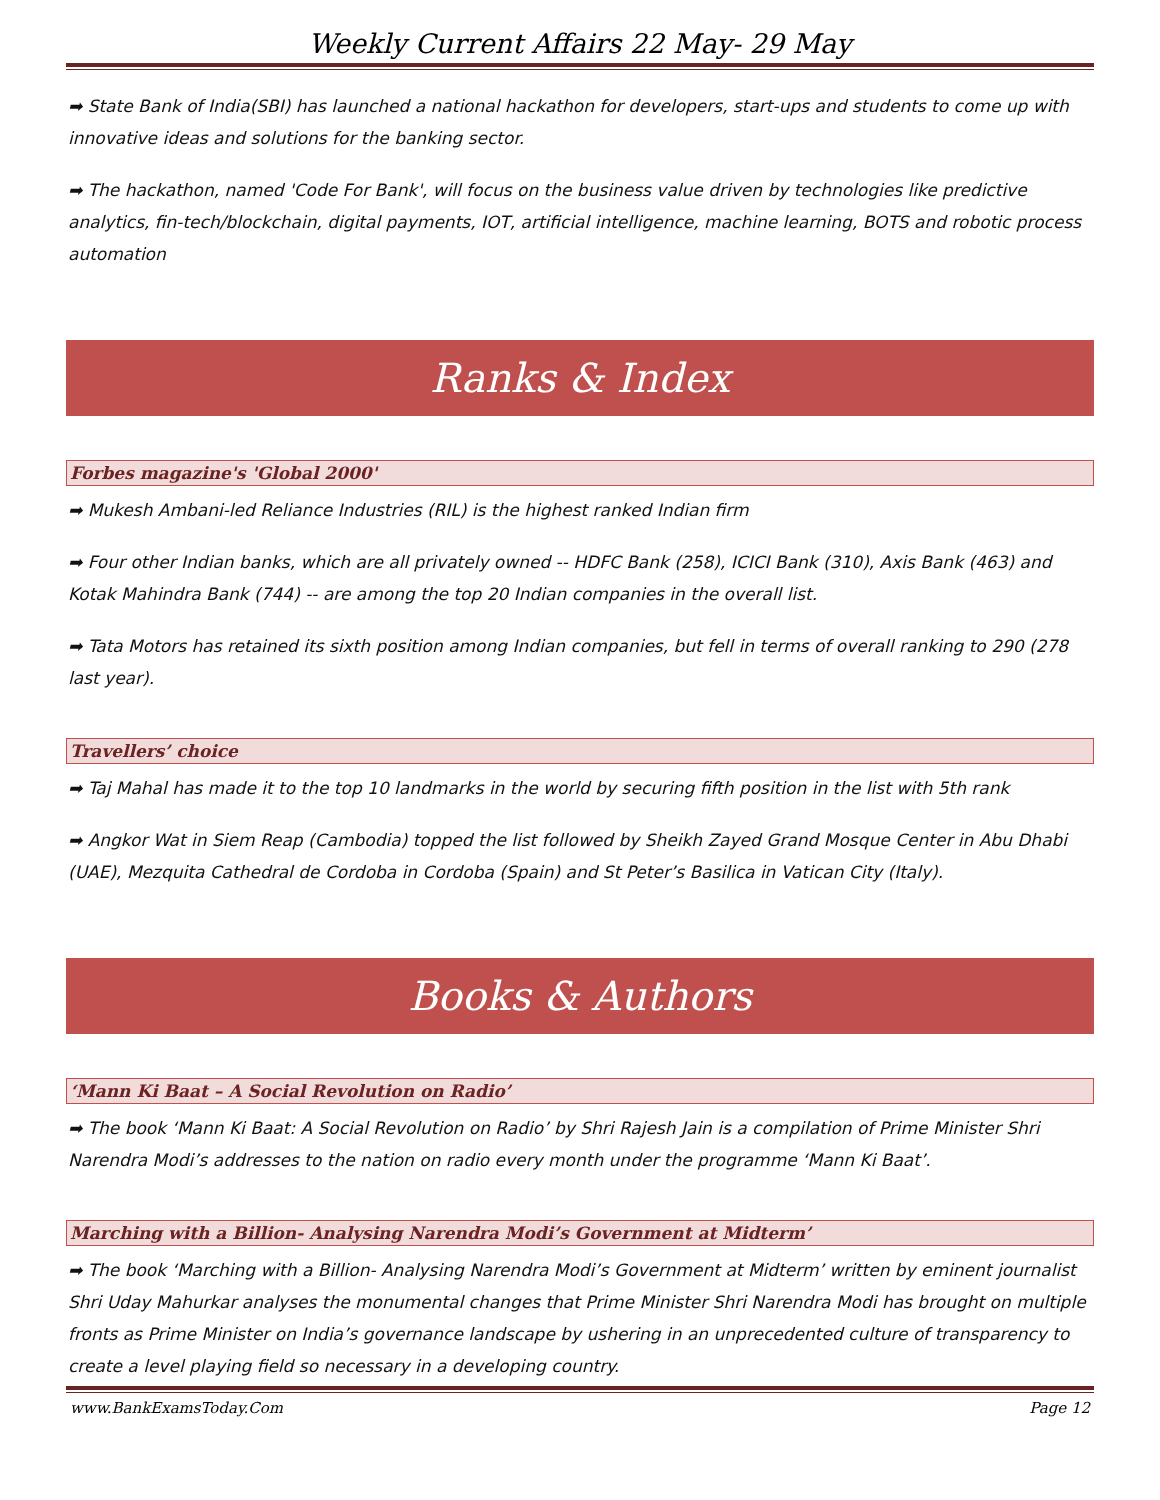Weekly Current Affairs 22 May- 29 May
➡ State Bank of India(SBI) has launched a national hackathon for developers, start-ups and students to come up with innovative ideas and solutions for the banking sector.
➡ The hackathon, named 'Code For Bank', will focus on the business value driven by technologies like predictive analytics, fin-tech/blockchain, digital payments, IOT, artificial intelligence, machine learning, BOTS and robotic process automation
Ranks & Index
Forbes magazine's 'Global 2000'
➡ Mukesh Ambani-led Reliance Industries (RIL) is the highest ranked Indian firm
➡ Four other Indian banks, which are all privately owned -- HDFC Bank (258), ICICI Bank (310), Axis Bank (463) and Kotak Mahindra Bank (744) -- are among the top 20 Indian companies in the overall list.
➡ Tata Motors has retained its sixth position among Indian companies, but fell in terms of overall ranking to 290 (278 last year).
Travellers’ choice
➡ Taj Mahal has made it to the top 10 landmarks in the world by securing fifth position in the list with 5th rank
➡ Angkor Wat in Siem Reap (Cambodia) topped the list followed by Sheikh Zayed Grand Mosque Center in Abu Dhabi (UAE), Mezquita Cathedral de Cordoba in Cordoba (Spain) and St Peter’s Basilica in Vatican City (Italy).
Books & Authors
‘Mann Ki Baat – A Social Revolution on Radio’
➡ The book ‘Mann Ki Baat: A Social Revolution on Radio’ by Shri Rajesh Jain is a compilation of Prime Minister Shri Narendra Modi’s addresses to the nation on radio every month under the programme ‘Mann Ki Baat’.
Marching with a Billion- Analysing Narendra Modi’s Government at Midterm’
➡ The book ‘Marching with a Billion- Analysing Narendra Modi’s Government at Midterm’ written by eminent journalist Shri Uday Mahurkar analyses the monumental changes that Prime Minister Shri Narendra Modi has brought on multiple fronts as Prime Minister on India’s governance landscape by ushering in an unprecedented culture of transparency to create a level playing field so necessary in a developing country.
www.BankExamsToday.Com Page 12